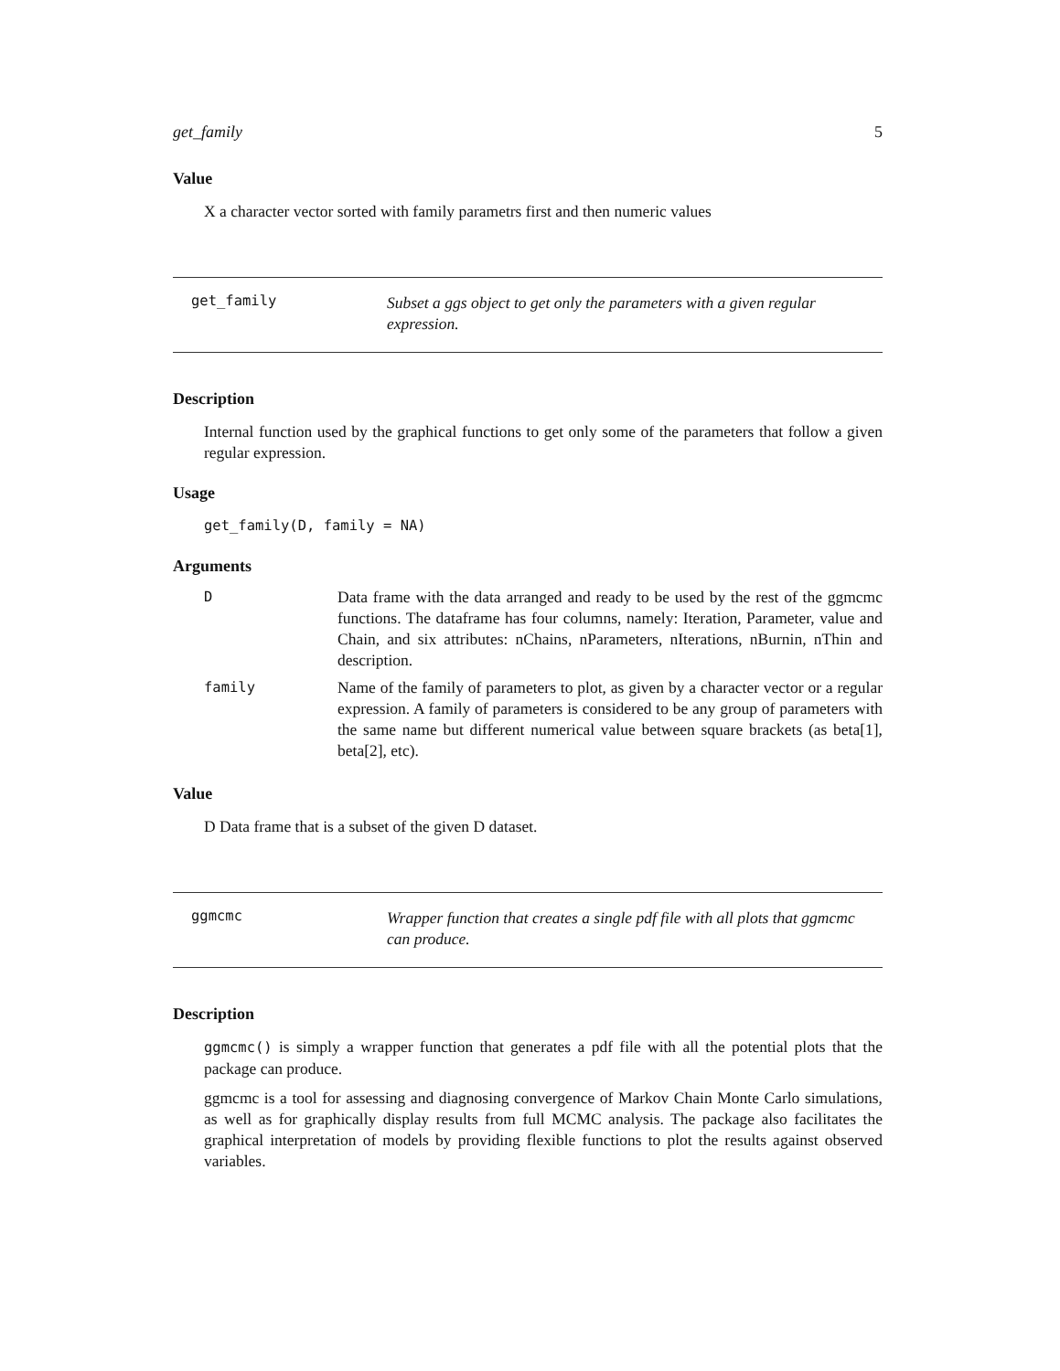get_family 5
Value
X a character vector sorted with family parametrs first and then numeric values
get_family
Subset a ggs object to get only the parameters with a given regular expression.
Description
Internal function used by the graphical functions to get only some of the parameters that follow a given regular expression.
Usage
get_family(D, family = NA)
Arguments
| D | Data frame with the data arranged and ready to be used by the rest of the ggmcmc functions. The dataframe has four columns, namely: Iteration, Parameter, value and Chain, and six attributes: nChains, nParameters, nIterations, nBurnin, nThin and description. |
| family | Name of the family of parameters to plot, as given by a character vector or a regular expression. A family of parameters is considered to be any group of parameters with the same name but different numerical value between square brackets (as beta[1], beta[2], etc). |
Value
D Data frame that is a subset of the given D dataset.
ggmcmc
Wrapper function that creates a single pdf file with all plots that ggmcmc can produce.
Description
ggmcmc() is simply a wrapper function that generates a pdf file with all the potential plots that the package can produce.
ggmcmc is a tool for assessing and diagnosing convergence of Markov Chain Monte Carlo simulations, as well as for graphically display results from full MCMC analysis. The package also facilitates the graphical interpretation of models by providing flexible functions to plot the results against observed variables.